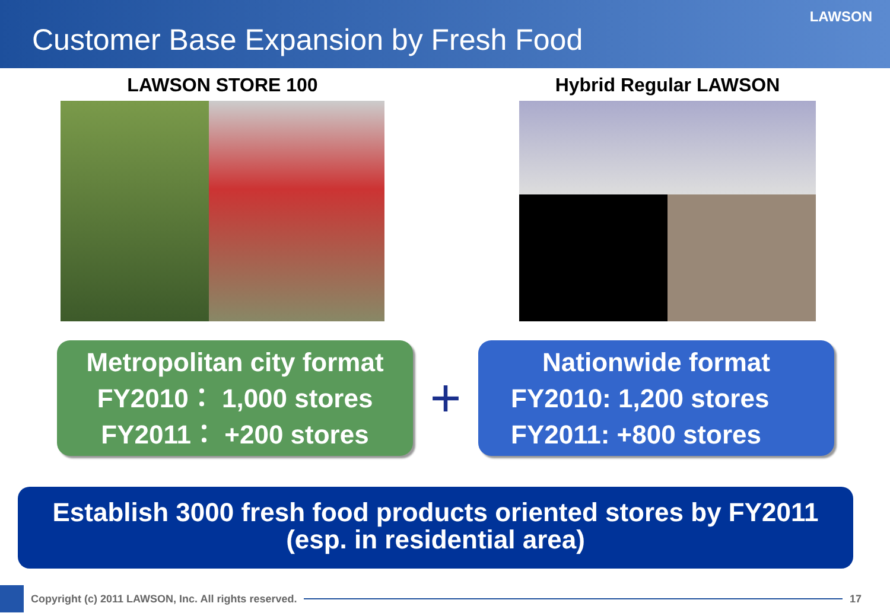LAWSON
Customer Base Expansion by Fresh Food
LAWSON STORE 100 Hybrid Regular LAWSON
Metropolitan city format
FY2010： 1,000 stores
FY2011： +200 stores
+
Nationwide format
FY2010: 1,200 stores
FY2011: +800 stores
Establish 3000 fresh food products oriented stores by FY2011
(esp. in residential area)
Copyright (c) 2011 LAWSON, Inc. All rights reserved.
17